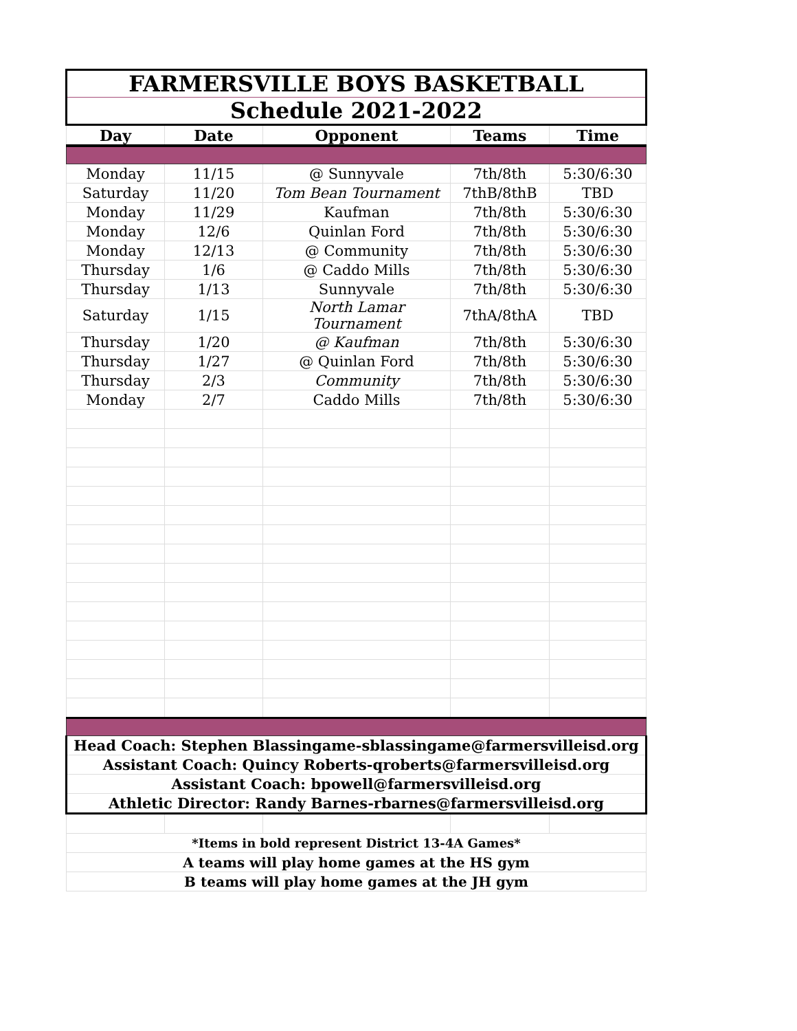| FARMERSVILLE BOYS BASKETBALL | | | | |
| Schedule 2021-2022 | | | | |
| Day | Date | Opponent | Teams | Time |
| Monday | 11/15 | @ Sunnyvale | 7th/8th | 5:30/6:30 |
| Saturday | 11/20 | Tom Bean Tournament | 7thB/8thB | TBD |
| Monday | 11/29 | Kaufman | 7th/8th | 5:30/6:30 |
| Monday | 12/6 | Quinlan Ford | 7th/8th | 5:30/6:30 |
| Monday | 12/13 | @ Community | 7th/8th | 5:30/6:30 |
| Thursday | 1/6 | @ Caddo Mills | 7th/8th | 5:30/6:30 |
| Thursday | 1/13 | Sunnyvale | 7th/8th | 5:30/6:30 |
| Saturday | 1/15 | North Lamar Tournament | 7thA/8thA | TBD |
| Thursday | 1/20 | @ Kaufman | 7th/8th | 5:30/6:30 |
| Thursday | 1/27 | @ Quinlan Ford | 7th/8th | 5:30/6:30 |
| Thursday | 2/3 | Community | 7th/8th | 5:30/6:30 |
| Monday | 2/7 | Caddo Mills | 7th/8th | 5:30/6:30 |
| Head Coach: Stephen Blassingame-sblassingame@farmersvilleisd.org | | | | |
| Assistant Coach: Quincy Roberts-qroberts@farmersvilleisd.org | | | | |
| Assistant Coach: bpowell@farmersvilleisd.org | | | | |
| Athletic Director: Randy Barnes-rbarnes@farmersvilleisd.org | | | | |
| *Items in bold represent District 13-4A Games* | | | | |
| A teams will play home games at the HS gym | | | | |
| B teams will play home games at the JH gym | | | | |